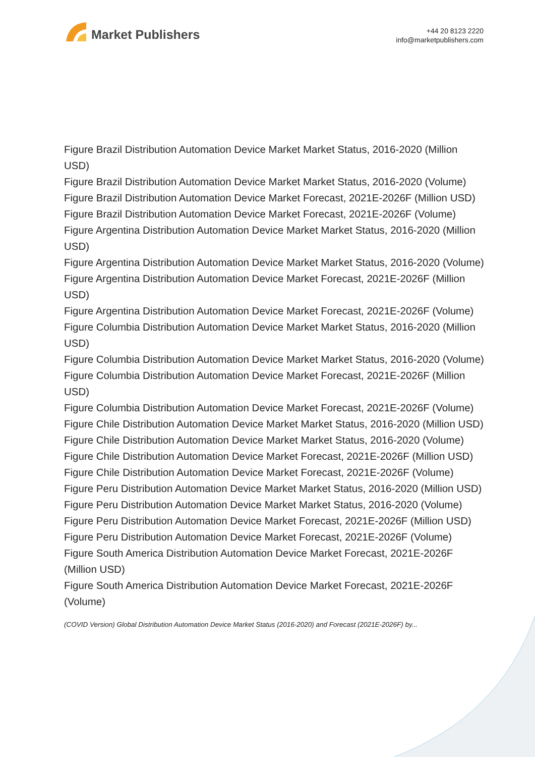Market Publishers
+44 20 8123 2220
info@marketpublishers.com
Figure Brazil Distribution Automation Device Market Market Status, 2016-2020 (Million USD)
Figure Brazil Distribution Automation Device Market Market Status, 2016-2020 (Volume)
Figure Brazil Distribution Automation Device Market Forecast, 2021E-2026F (Million USD)
Figure Brazil Distribution Automation Device Market Forecast, 2021E-2026F (Volume)
Figure Argentina Distribution Automation Device Market Market Status, 2016-2020 (Million USD)
Figure Argentina Distribution Automation Device Market Market Status, 2016-2020 (Volume)
Figure Argentina Distribution Automation Device Market Forecast, 2021E-2026F (Million USD)
Figure Argentina Distribution Automation Device Market Forecast, 2021E-2026F (Volume)
Figure Columbia Distribution Automation Device Market Market Status, 2016-2020 (Million USD)
Figure Columbia Distribution Automation Device Market Market Status, 2016-2020 (Volume)
Figure Columbia Distribution Automation Device Market Forecast, 2021E-2026F (Million USD)
Figure Columbia Distribution Automation Device Market Forecast, 2021E-2026F (Volume)
Figure Chile Distribution Automation Device Market Market Status, 2016-2020 (Million USD)
Figure Chile Distribution Automation Device Market Market Status, 2016-2020 (Volume)
Figure Chile Distribution Automation Device Market Forecast, 2021E-2026F (Million USD)
Figure Chile Distribution Automation Device Market Forecast, 2021E-2026F (Volume)
Figure Peru Distribution Automation Device Market Market Status, 2016-2020 (Million USD)
Figure Peru Distribution Automation Device Market Market Status, 2016-2020 (Volume)
Figure Peru Distribution Automation Device Market Forecast, 2021E-2026F (Million USD)
Figure Peru Distribution Automation Device Market Forecast, 2021E-2026F (Volume)
Figure South America Distribution Automation Device Market Forecast, 2021E-2026F (Million USD)
Figure South America Distribution Automation Device Market Forecast, 2021E-2026F (Volume)
(COVID Version) Global Distribution Automation Device Market Status (2016-2020) and Forecast (2021E-2026F) by...